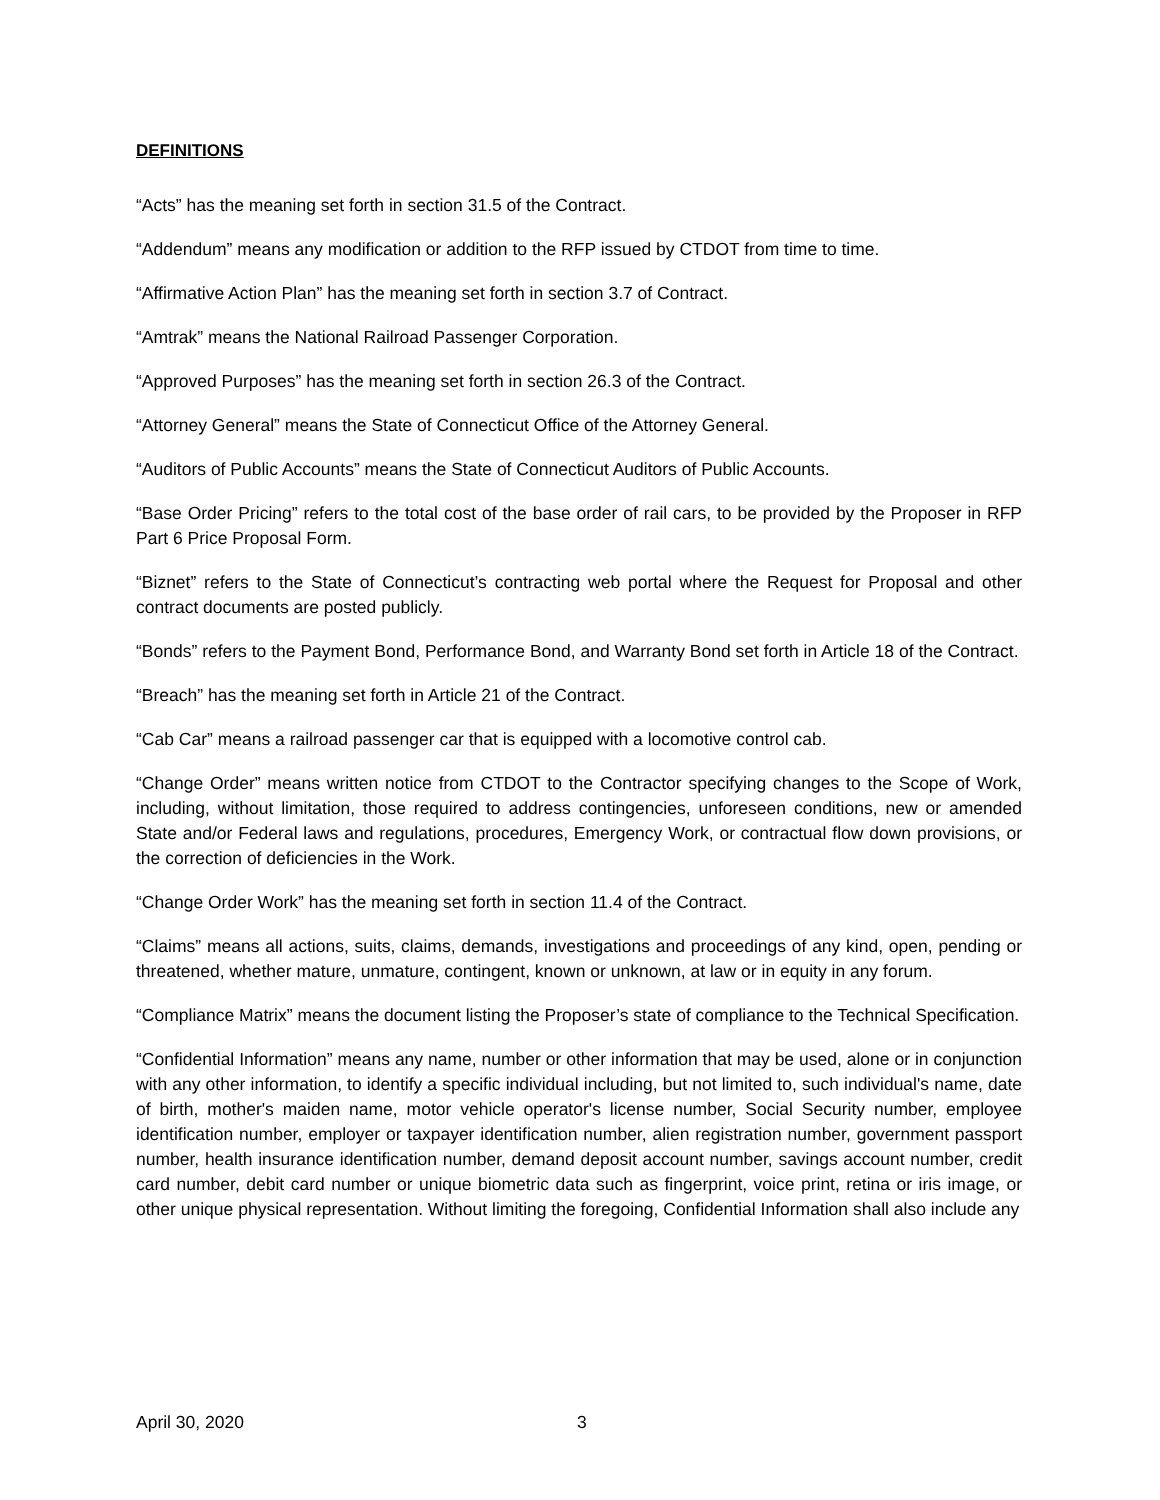DEFINITIONS
“Acts” has the meaning set forth in section 31.5 of the Contract.
“Addendum” means any modification or addition to the RFP issued by CTDOT from time to time.
“Affirmative Action Plan” has the meaning set forth in section 3.7 of Contract.
“Amtrak” means the National Railroad Passenger Corporation.
“Approved Purposes” has the meaning set forth in section 26.3 of the Contract.
“Attorney General” means the State of Connecticut Office of the Attorney General.
“Auditors of Public Accounts” means the State of Connecticut Auditors of Public Accounts.
“Base Order Pricing” refers to the total cost of the base order of rail cars, to be provided by the Proposer in RFP Part 6 Price Proposal Form.
“Biznet” refers to the State of Connecticut’s contracting web portal where the Request for Proposal and other contract documents are posted publicly.
“Bonds” refers to the Payment Bond, Performance Bond, and Warranty Bond set forth in Article 18 of the Contract.
“Breach” has the meaning set forth in Article 21 of the Contract.
“Cab Car” means a railroad passenger car that is equipped with a locomotive control cab.
“Change Order” means written notice from CTDOT to the Contractor specifying changes to the Scope of Work, including, without limitation, those required to address contingencies, unforeseen conditions, new or amended State and/or Federal laws and regulations, procedures, Emergency Work, or contractual flow down provisions, or the correction of deficiencies in the Work.
“Change Order Work” has the meaning set forth in section 11.4 of the Contract.
“Claims” means all actions, suits, claims, demands, investigations and proceedings of any kind, open, pending or threatened, whether mature, unmature, contingent, known or unknown, at law or in equity in any forum.
“Compliance Matrix” means the document listing the Proposer’s state of compliance to the Technical Specification.
“Confidential Information” means any name, number or other information that may be used, alone or in conjunction with any other information, to identify a specific individual including, but not limited to, such individual's name, date of birth, mother's maiden name, motor vehicle operator's license number, Social Security number, employee identification number, employer or taxpayer identification number, alien registration number, government passport number, health insurance identification number, demand deposit account number, savings account number, credit card number, debit card number or unique biometric data such as fingerprint, voice print, retina or iris image, or other unique physical representation. Without limiting the foregoing, Confidential Information shall also include any
April 30, 2020 3